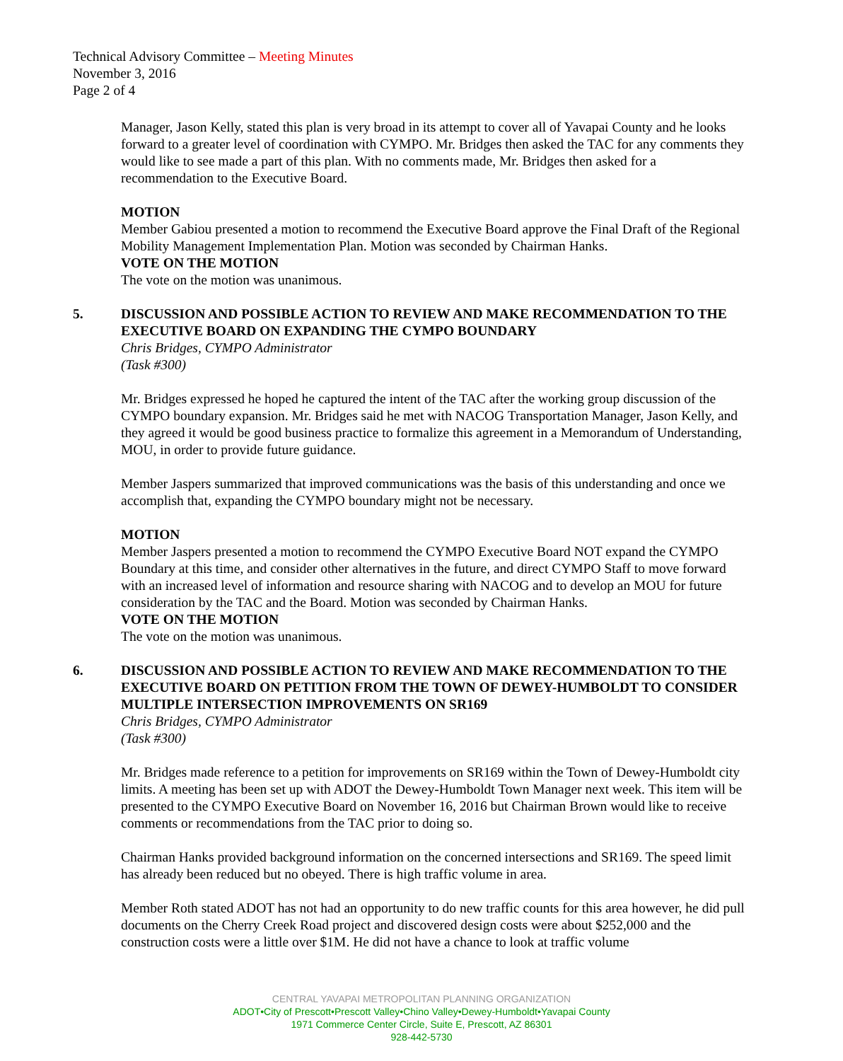Technical Advisory Committee – Meeting Minutes
November 3, 2016
Page 2 of 4
Manager, Jason Kelly, stated this plan is very broad in its attempt to cover all of Yavapai County and he looks forward to a greater level of coordination with CYMPO. Mr. Bridges then asked the TAC for any comments they would like to see made a part of this plan. With no comments made, Mr. Bridges then asked for a recommendation to the Executive Board.
MOTION
Member Gabiou presented a motion to recommend the Executive Board approve the Final Draft of the Regional Mobility Management Implementation Plan. Motion was seconded by Chairman Hanks.
VOTE ON THE MOTION
The vote on the motion was unanimous.
5. DISCUSSION AND POSSIBLE ACTION TO REVIEW AND MAKE RECOMMENDATION TO THE EXECUTIVE BOARD ON EXPANDING THE CYMPO BOUNDARY
Chris Bridges, CYMPO Administrator
(Task #300)
Mr. Bridges expressed he hoped he captured the intent of the TAC after the working group discussion of the CYMPO boundary expansion. Mr. Bridges said he met with NACOG Transportation Manager, Jason Kelly, and they agreed it would be good business practice to formalize this agreement in a Memorandum of Understanding, MOU, in order to provide future guidance.
Member Jaspers summarized that improved communications was the basis of this understanding and once we accomplish that, expanding the CYMPO boundary might not be necessary.
MOTION
Member Jaspers presented a motion to recommend the CYMPO Executive Board NOT expand the CYMPO Boundary at this time, and consider other alternatives in the future, and direct CYMPO Staff to move forward with an increased level of information and resource sharing with NACOG and to develop an MOU for future consideration by the TAC and the Board. Motion was seconded by Chairman Hanks.
VOTE ON THE MOTION
The vote on the motion was unanimous.
6. DISCUSSION AND POSSIBLE ACTION TO REVIEW AND MAKE RECOMMENDATION TO THE EXECUTIVE BOARD ON PETITION FROM THE TOWN OF DEWEY-HUMBOLDT TO CONSIDER MULTIPLE INTERSECTION IMPROVEMENTS ON SR169
Chris Bridges, CYMPO Administrator
(Task #300)
Mr. Bridges made reference to a petition for improvements on SR169 within the Town of Dewey-Humboldt city limits. A meeting has been set up with ADOT the Dewey-Humboldt Town Manager next week. This item will be presented to the CYMPO Executive Board on November 16, 2016 but Chairman Brown would like to receive comments or recommendations from the TAC prior to doing so.
Chairman Hanks provided background information on the concerned intersections and SR169. The speed limit has already been reduced but no obeyed. There is high traffic volume in area.
Member Roth stated ADOT has not had an opportunity to do new traffic counts for this area however, he did pull documents on the Cherry Creek Road project and discovered design costs were about $252,000 and the construction costs were a little over $1M. He did not have a chance to look at traffic volume
CENTRAL YAVAPAI METROPOLITAN PLANNING ORGANIZATION
ADOT•City of Prescott•Prescott Valley•Chino Valley•Dewey-Humboldt•Yavapai County
1971 Commerce Center Circle, Suite E, Prescott, AZ 86301
928-442-5730